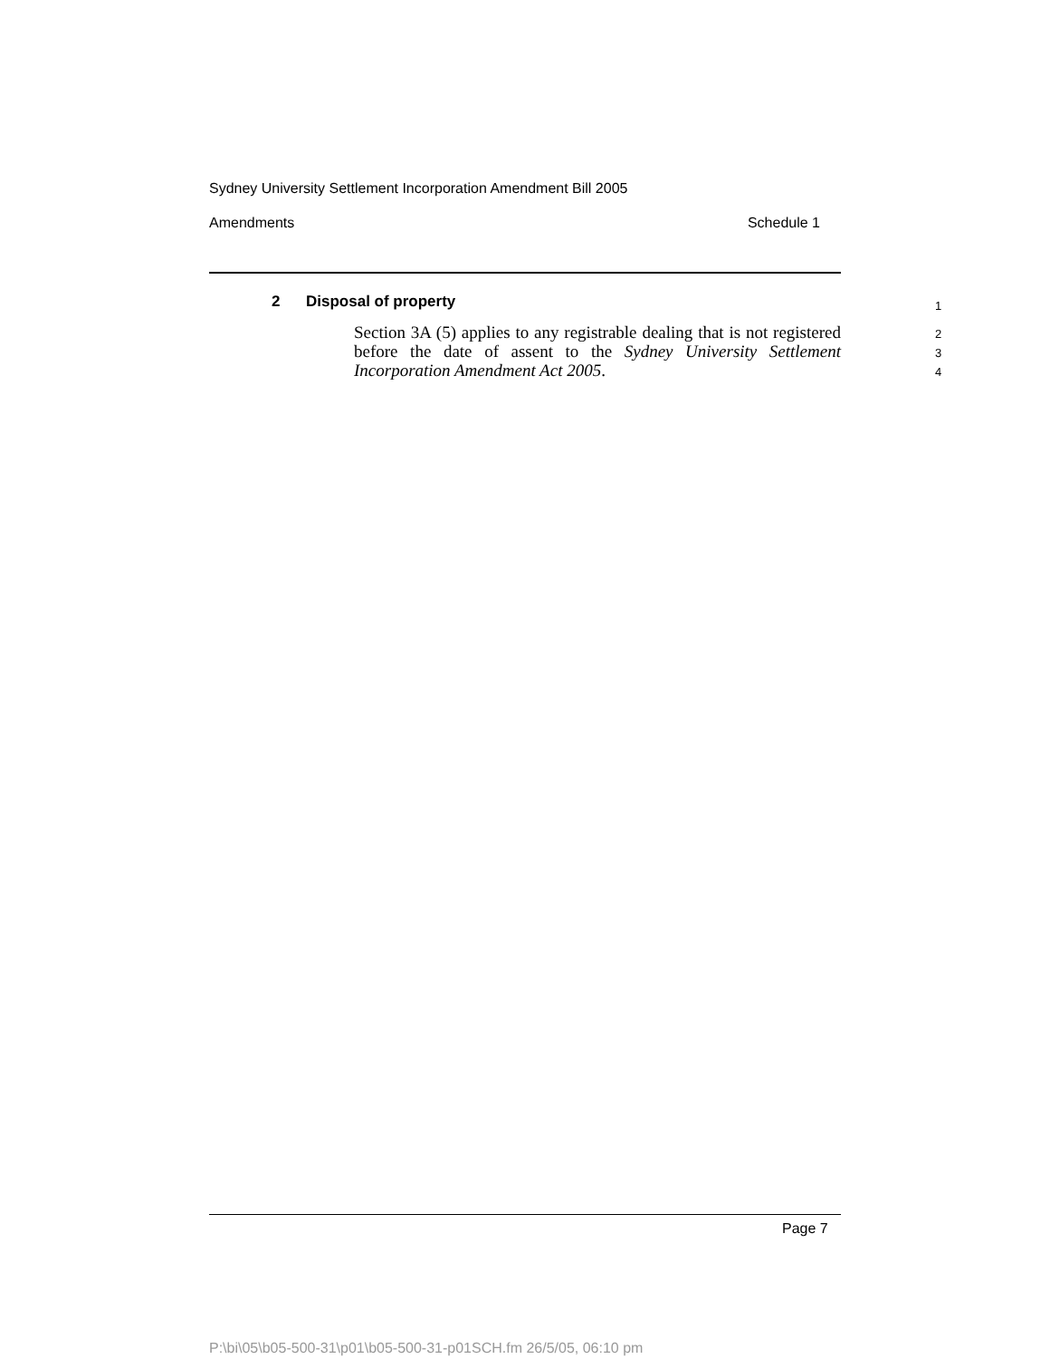Sydney University Settlement Incorporation Amendment Bill 2005
Amendments Schedule 1
2 Disposal of property
1
Section 3A (5) applies to any registrable dealing that is not registered before the date of assent to the Sydney University Settlement Incorporation Amendment Act 2005.
2
3
4
Page 7
P:\bi\05\b05-500-31\p01\b05-500-31-p01SCH.fm 26/5/05, 06:10 pm